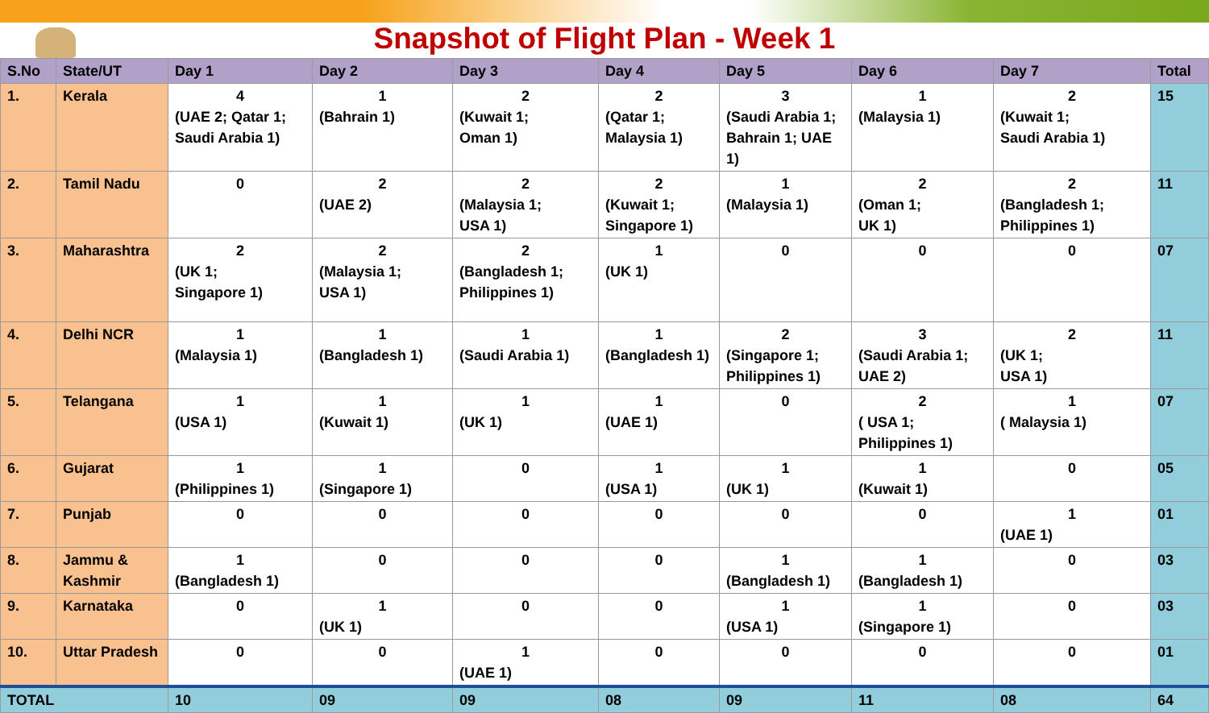Snapshot of Flight Plan - Week 1
| S.No | State/UT | Day 1 | Day 2 | Day 3 | Day 4 | Day 5 | Day 6 | Day 7 | Total |
| --- | --- | --- | --- | --- | --- | --- | --- | --- | --- |
| 1. | Kerala | 4 (UAE 2; Qatar 1; Saudi Arabia 1) | 1 (Bahrain 1) | 2 (Kuwait 1; Oman 1) | 2 (Qatar 1; Malaysia 1) | 3 (Saudi Arabia 1; Bahrain 1; UAE 1) | 1 (Malaysia 1) | 2 (Kuwait 1; Saudi Arabia 1) | 15 |
| 2. | Tamil Nadu | 0 | 2 (UAE 2) | 2 (Malaysia 1; USA 1) | 2 (Kuwait 1; Singapore 1) | 1 (Malaysia 1) | 2 (Oman 1; UK 1) | 2 (Bangladesh 1; Philippines 1) | 11 |
| 3. | Maharashtra | 2 (UK 1; Singapore 1) | 2 (Malaysia 1; USA 1) | 2 (Bangladesh 1; Philippines 1) | 1 (UK 1) | 0 | 0 | 0 | 07 |
| 4. | Delhi NCR | 1 (Malaysia 1) | 1 (Bangladesh 1) | 1 (Saudi Arabia 1) | 1 (Bangladesh 1) | 2 (Singapore 1; Philippines 1) | 3 (Saudi Arabia 1; UAE 2) | 2 (UK 1; USA 1) | 11 |
| 5. | Telangana | 1 (USA 1) | 1 (Kuwait 1) | 1 (UK 1) | 1 (UAE 1) | 0 | 2 ( USA 1; Philippines 1) | 1 ( Malaysia 1) | 07 |
| 6. | Gujarat | 1 (Philippines 1) | 1 (Singapore 1) | 0 | 1 (USA 1) | 1 (UK 1) | 1 (Kuwait 1) | 0 | 05 |
| 7. | Punjab | 0 | 0 | 0 | 0 | 0 | 0 | 1 (UAE 1) | 01 |
| 8. | Jammu & Kashmir | 1 (Bangladesh 1) | 0 | 0 | 0 | 1 (Bangladesh 1) | 1 (Bangladesh 1) | 0 | 03 |
| 9. | Karnataka | 0 | 1 (UK 1) | 0 | 0 | 1 (USA 1) | 1 (Singapore 1) | 0 | 03 |
| 10. | Uttar Pradesh | 0 | 0 | 1 (UAE 1) | 0 | 0 | 0 | 0 | 01 |
| TOTAL | | 10 | 09 | 09 | 08 | 09 | 11 | 08 | 64 |